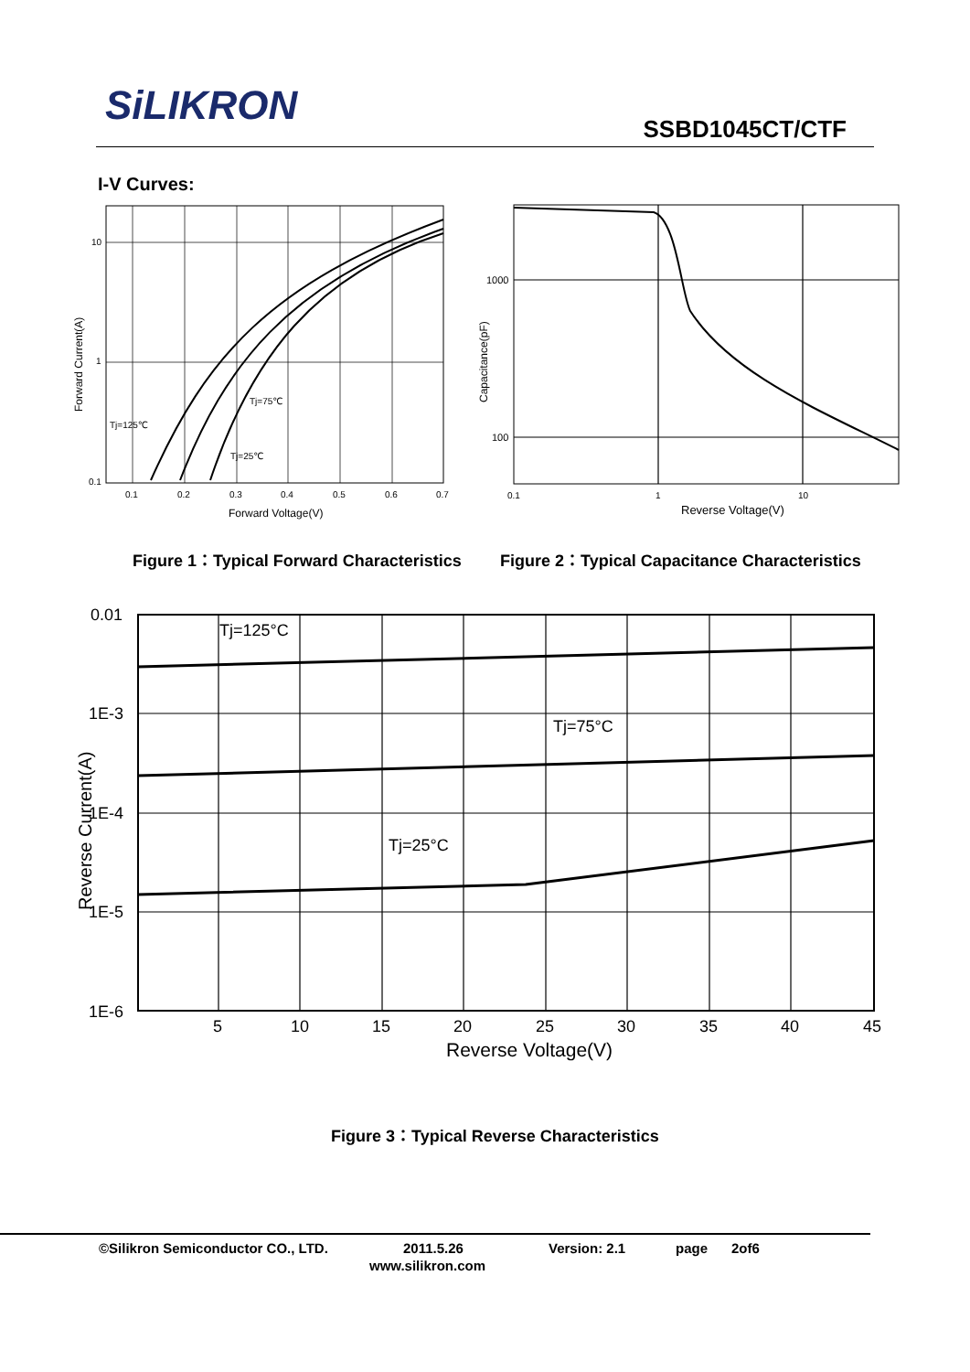SiLIKRON SSBD1045CT/CTF
I-V Curves:
10
1
0.1
0.1
0.2
0.3
0.4
0.5
0.6
0.7
Forward Voltage(V)
Tj=125℃
Tj=75℃
Tj=25℃
Forward Current(A)
1000
100
0.1
1
10
Reverse Voltage(V)
Capacitance(pF)
Figure 1：Typical Forward Characteristics
Figure 2：Typical Capacitance Characteristics
0.01
1E-3
1E-4
1E-5
1E-6
5
10
15
20
25
30
35
40
45
Tj=125°C
Tj=75°C
Tj=25°C
Reverse Voltage(V)
Reverse Current(A)
Figure 3：Typical Reverse Characteristics
©Silikron Semiconductor CO., LTD. 2011.5.26 Version: 2.1 page 2of6
www.silikron.com